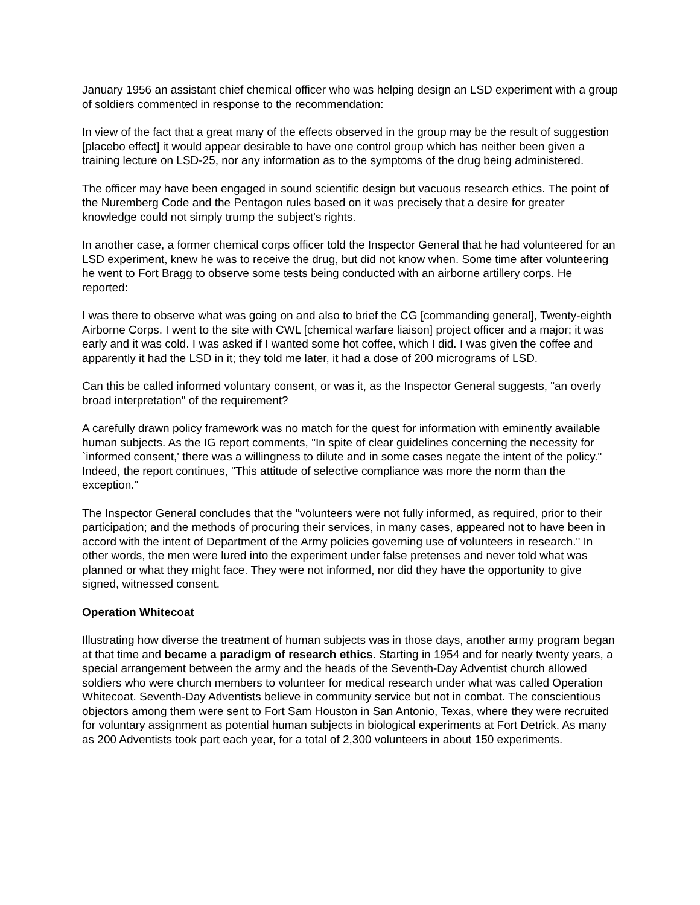January 1956 an assistant chief chemical officer who was helping design an LSD experiment with a group of soldiers commented in response to the recommendation:
In view of the fact that a great many of the effects observed in the group may be the result of suggestion [placebo effect] it would appear desirable to have one control group which has neither been given a training lecture on LSD-25, nor any information as to the symptoms of the drug being administered.
The officer may have been engaged in sound scientific design but vacuous research ethics. The point of the Nuremberg Code and the Pentagon rules based on it was precisely that a desire for greater knowledge could not simply trump the subject's rights.
In another case, a former chemical corps officer told the Inspector General that he had volunteered for an LSD experiment, knew he was to receive the drug, but did not know when. Some time after volunteering he went to Fort Bragg to observe some tests being conducted with an airborne artillery corps. He reported:
I was there to observe what was going on and also to brief the CG [commanding general], Twenty-eighth Airborne Corps. I went to the site with CWL [chemical warfare liaison] project officer and a major; it was early and it was cold. I was asked if I wanted some hot coffee, which I did. I was given the coffee and apparently it had the LSD in it; they told me later, it had a dose of 200 micrograms of LSD.
Can this be called informed voluntary consent, or was it, as the Inspector General suggests, "an overly broad interpretation" of the requirement?
A carefully drawn policy framework was no match for the quest for information with eminently available human subjects. As the IG report comments, "In spite of clear guidelines concerning the necessity for `informed consent,' there was a willingness to dilute and in some cases negate the intent of the policy." Indeed, the report continues, "This attitude of selective compliance was more the norm than the exception."
The Inspector General concludes that the "volunteers were not fully informed, as required, prior to their participation; and the methods of procuring their services, in many cases, appeared not to have been in accord with the intent of Department of the Army policies governing use of volunteers in research." In other words, the men were lured into the experiment under false pretenses and never told what was planned or what they might face. They were not informed, nor did they have the opportunity to give signed, witnessed consent.
Operation Whitecoat
Illustrating how diverse the treatment of human subjects was in those days, another army program began at that time and became a paradigm of research ethics. Starting in 1954 and for nearly twenty years, a special arrangement between the army and the heads of the Seventh-Day Adventist church allowed soldiers who were church members to volunteer for medical research under what was called Operation Whitecoat. Seventh-Day Adventists believe in community service but not in combat. The conscientious objectors among them were sent to Fort Sam Houston in San Antonio, Texas, where they were recruited for voluntary assignment as potential human subjects in biological experiments at Fort Detrick. As many as 200 Adventists took part each year, for a total of 2,300 volunteers in about 150 experiments.